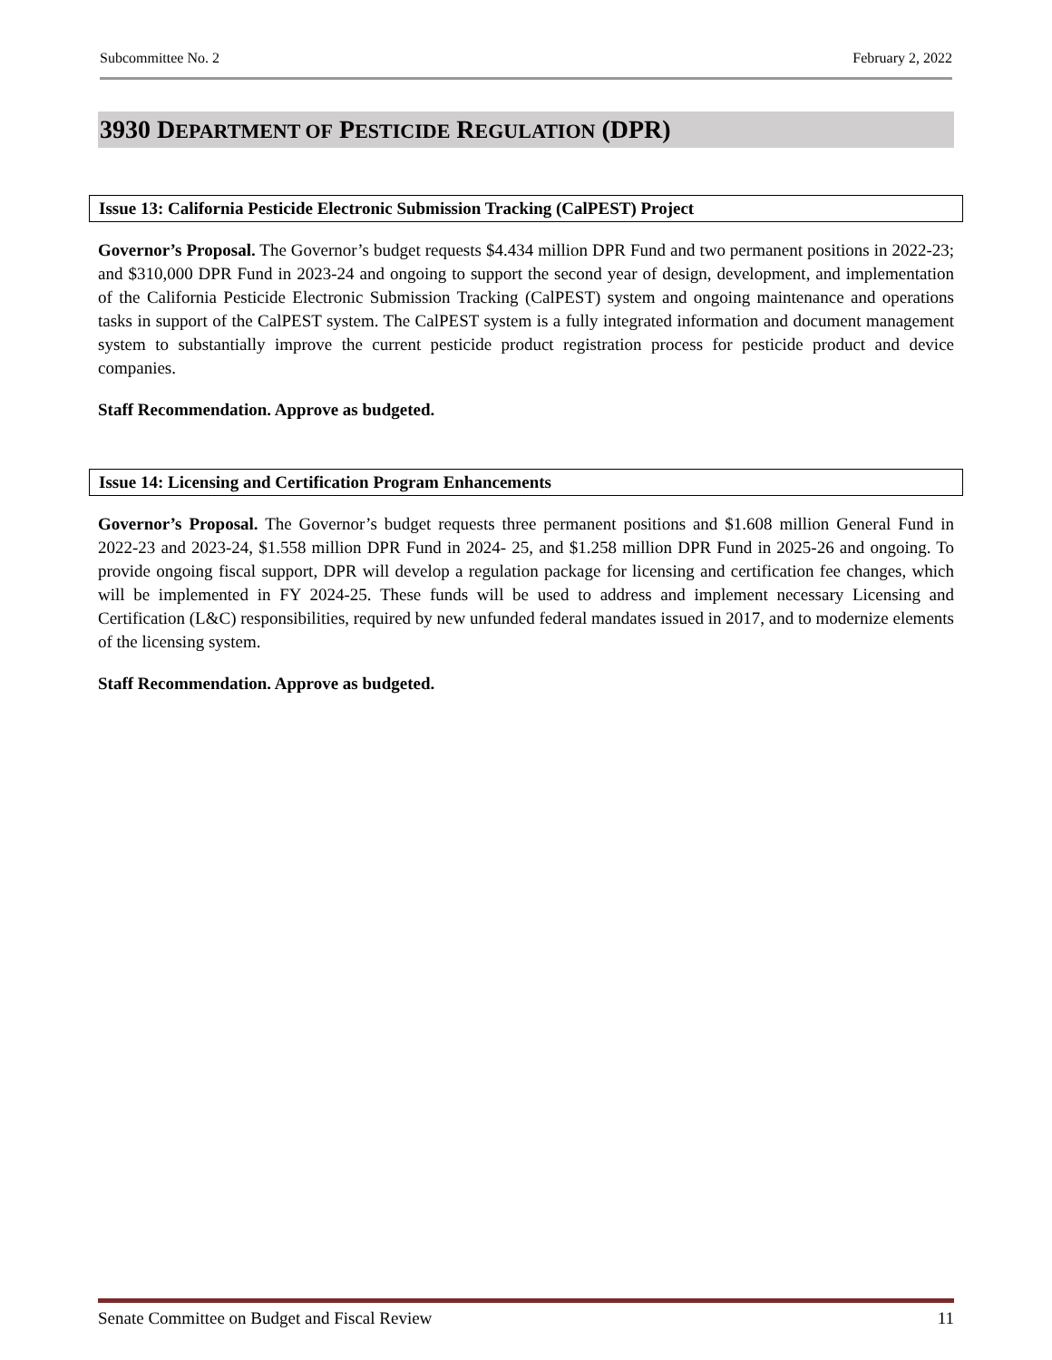Subcommittee No. 2 February 2, 2022
3930 DEPARTMENT OF PESTICIDE REGULATION (DPR)
Issue 13: California Pesticide Electronic Submission Tracking (CalPEST) Project
Governor’s Proposal. The Governor’s budget requests $4.434 million DPR Fund and two permanent positions in 2022-23; and $310,000 DPR Fund in 2023-24 and ongoing to support the second year of design, development, and implementation of the California Pesticide Electronic Submission Tracking (CalPEST) system and ongoing maintenance and operations tasks in support of the CalPEST system. The CalPEST system is a fully integrated information and document management system to substantially improve the current pesticide product registration process for pesticide product and device companies.
Staff Recommendation. Approve as budgeted.
Issue 14: Licensing and Certification Program Enhancements
Governor’s Proposal. The Governor’s budget requests three permanent positions and $1.608 million General Fund in 2022-23 and 2023-24, $1.558 million DPR Fund in 2024- 25, and $1.258 million DPR Fund in 2025-26 and ongoing. To provide ongoing fiscal support, DPR will develop a regulation package for licensing and certification fee changes, which will be implemented in FY 2024-25. These funds will be used to address and implement necessary Licensing and Certification (L&C) responsibilities, required by new unfunded federal mandates issued in 2017, and to modernize elements of the licensing system.
Staff Recommendation. Approve as budgeted.
Senate Committee on Budget and Fiscal Review 11